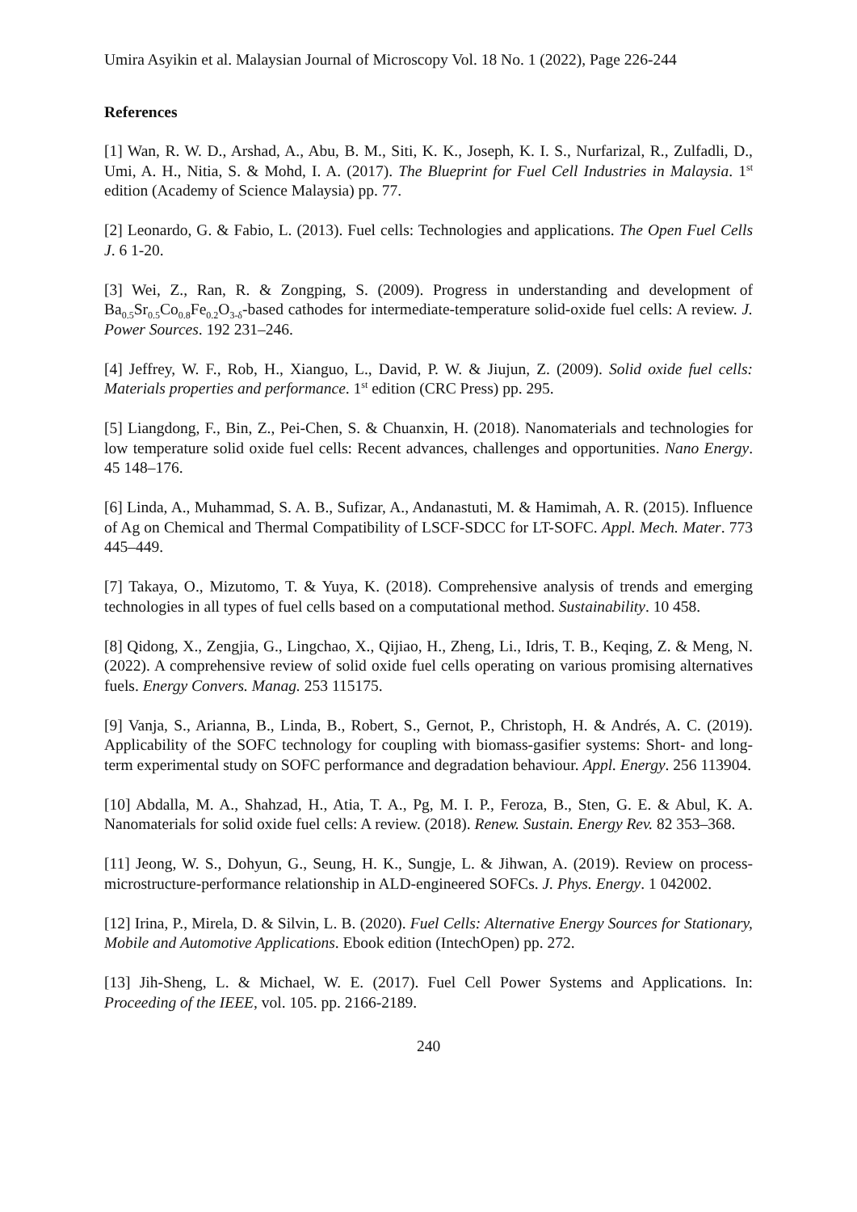Umira Asyikin et al. Malaysian Journal of Microscopy Vol. 18 No. 1 (2022), Page 226-244
References
[1] Wan, R. W. D., Arshad, A., Abu, B. M., Siti, K. K., Joseph, K. I. S., Nurfarizal, R., Zulfadli, D., Umi, A. H., Nitia, S. & Mohd, I. A. (2017). The Blueprint for Fuel Cell Industries in Malaysia. 1<sup>st</sup> edition (Academy of Science Malaysia) pp. 77.
[2] Leonardo, G. & Fabio, L. (2013). Fuel cells: Technologies and applications. The Open Fuel Cells J. 6 1-20.
[3] Wei, Z., Ran, R. & Zongping, S. (2009). Progress in understanding and development of Ba<sub>0.5</sub>Sr<sub>0.5</sub>Co<sub>0.8</sub>Fe<sub>0.2</sub>O<sub>3-δ</sub>-based cathodes for intermediate-temperature solid-oxide fuel cells: A review. J. Power Sources. 192 231–246.
[4] Jeffrey, W. F., Rob, H., Xianguo, L., David, P. W. & Jiujun, Z. (2009). Solid oxide fuel cells: Materials properties and performance. 1<sup>st</sup> edition (CRC Press) pp. 295.
[5] Liangdong, F., Bin, Z., Pei-Chen, S. & Chuanxin, H. (2018). Nanomaterials and technologies for low temperature solid oxide fuel cells: Recent advances, challenges and opportunities. Nano Energy. 45 148–176.
[6] Linda, A., Muhammad, S. A. B., Sufizar, A., Andanastuti, M. & Hamimah, A. R. (2015). Influence of Ag on Chemical and Thermal Compatibility of LSCF-SDCC for LT-SOFC. Appl. Mech. Mater. 773 445–449.
[7] Takaya, O., Mizutomo, T. & Yuya, K. (2018). Comprehensive analysis of trends and emerging technologies in all types of fuel cells based on a computational method. Sustainability. 10 458.
[8] Qidong, X., Zengjia, G., Lingchao, X., Qijiao, H., Zheng, Li., Idris, T. B., Keqing, Z. & Meng, N. (2022). A comprehensive review of solid oxide fuel cells operating on various promising alternatives fuels. Energy Convers. Manag. 253 115175.
[9] Vanja, S., Arianna, B., Linda, B., Robert, S., Gernot, P., Christoph, H. & Andrés, A. C. (2019). Applicability of the SOFC technology for coupling with biomass-gasifier systems: Short- and long-term experimental study on SOFC performance and degradation behaviour. Appl. Energy. 256 113904.
[10] Abdalla, M. A., Shahzad, H., Atia, T. A., Pg, M. I. P., Feroza, B., Sten, G. E. & Abul, K. A. Nanomaterials for solid oxide fuel cells: A review. (2018). Renew. Sustain. Energy Rev. 82 353–368.
[11] Jeong, W. S., Dohyun, G., Seung, H. K., Sungje, L. & Jihwan, A. (2019). Review on process-microstructure-performance relationship in ALD-engineered SOFCs. J. Phys. Energy. 1 042002.
[12] Irina, P., Mirela, D. & Silvin, L. B. (2020). Fuel Cells: Alternative Energy Sources for Stationary, Mobile and Automotive Applications. Ebook edition (IntechOpen) pp. 272.
[13] Jih-Sheng, L. & Michael, W. E. (2017). Fuel Cell Power Systems and Applications. In: Proceeding of the IEEE, vol. 105. pp. 2166-2189.
240